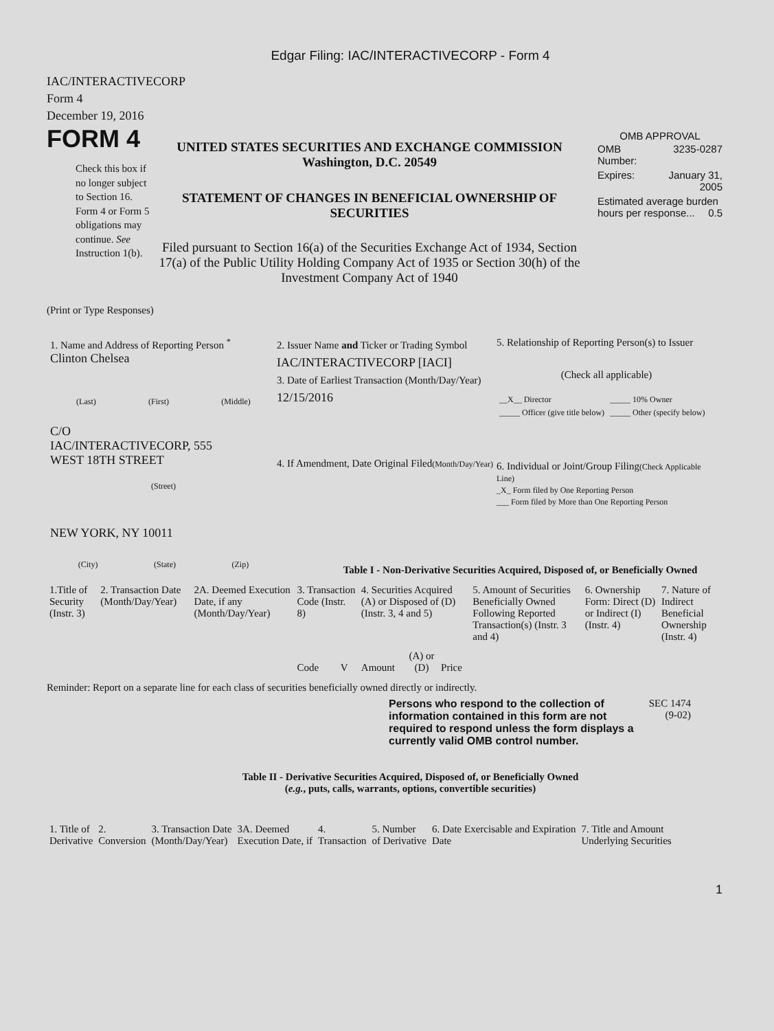Edgar Filing: IAC/INTERACTIVECORP - Form 4
IAC/INTERACTIVECORP
Form 4
December 19, 2016
FORM 4
Check this box if no longer subject to Section 16. Form 4 or Form 5 obligations may continue. See Instruction 1(b).
UNITED STATES SECURITIES AND EXCHANGE COMMISSION
Washington, D.C. 20549
STATEMENT OF CHANGES IN BENEFICIAL OWNERSHIP OF SECURITIES
Filed pursuant to Section 16(a) of the Securities Exchange Act of 1934, Section 17(a) of the Public Utility Holding Company Act of 1935 or Section 30(h) of the Investment Company Act of 1940
OMB APPROVAL
| OMB Number: | 3235-0287 |
| Expires: | January 31, 2005 |
| Estimated average burden hours per response... 0.5 | |
(Print or Type Responses)
1. Name and Address of Reporting Person <sup>*</sup>
Clinton Chelsea
(Last) (First) (Middle)
C/O
IAC/INTERACTIVECORP, 555
WEST 18TH STREET
(Street)
NEW YORK, NY 10011
(City) (State) (Zip)
2. Issuer Name and Ticker or Trading Symbol
IAC/INTERACTIVECORP [IACI]
3. Date of Earliest Transaction (Month/Day/Year)
12/15/2016
4. If Amendment, Date Original Filed(Month/Day/Year)
5. Relationship of Reporting Person(s) to Issuer
(Check all applicable)
| __X__ Director | _____ 10% Owner |
| _____ Officer (give title below) | _____ Other (specify below) |
6. Individual or Joint/Group Filing(Check Applicable Line)
_X_ Form filed by One Reporting Person
___ Form filed by More than One Reporting Person
Table I - Non-Derivative Securities Acquired, Disposed of, or Beneficially Owned
| 1.Title of Security (Instr. 3) | 2. Transaction Date (Month/Day/Year) | 2A. Deemed Execution Date, if any (Month/Day/Year) | 3. Transaction Code (Instr. 8) | | 4. Securities Acquired (A) or Disposed of (D) (Instr. 3, 4 and 5) | | | 5. Amount of Securities Beneficially Owned Following Reported Transaction(s) (Instr. 3 and 4) | 6. Ownership Form: Direct (D) or Indirect (I) (Instr. 4) | 7. Nature of Indirect Beneficial Ownership (Instr. 4) |
| | | | Code | V | Amount | (A) or (D) | Price | | | |
Reminder: Report on a separate line for each class of securities beneficially owned directly or indirectly.
Persons who respond to the collection of information contained in this form are not required to respond unless the form displays a currently valid OMB control number.
SEC 1474 (9-02)
Table II - Derivative Securities Acquired, Disposed of, or Beneficially Owned
(e.g., puts, calls, warrants, options, convertible securities)
| 1. Title of Derivative | 2. Conversion | 3. Transaction Date (Month/Day/Year) | 3A. Deemed Execution Date, if | 4. Transaction | 5. Number of Derivative | 6. Date Exercisable and Expiration Date | 7. Title and Amount Underlying Securities |
1